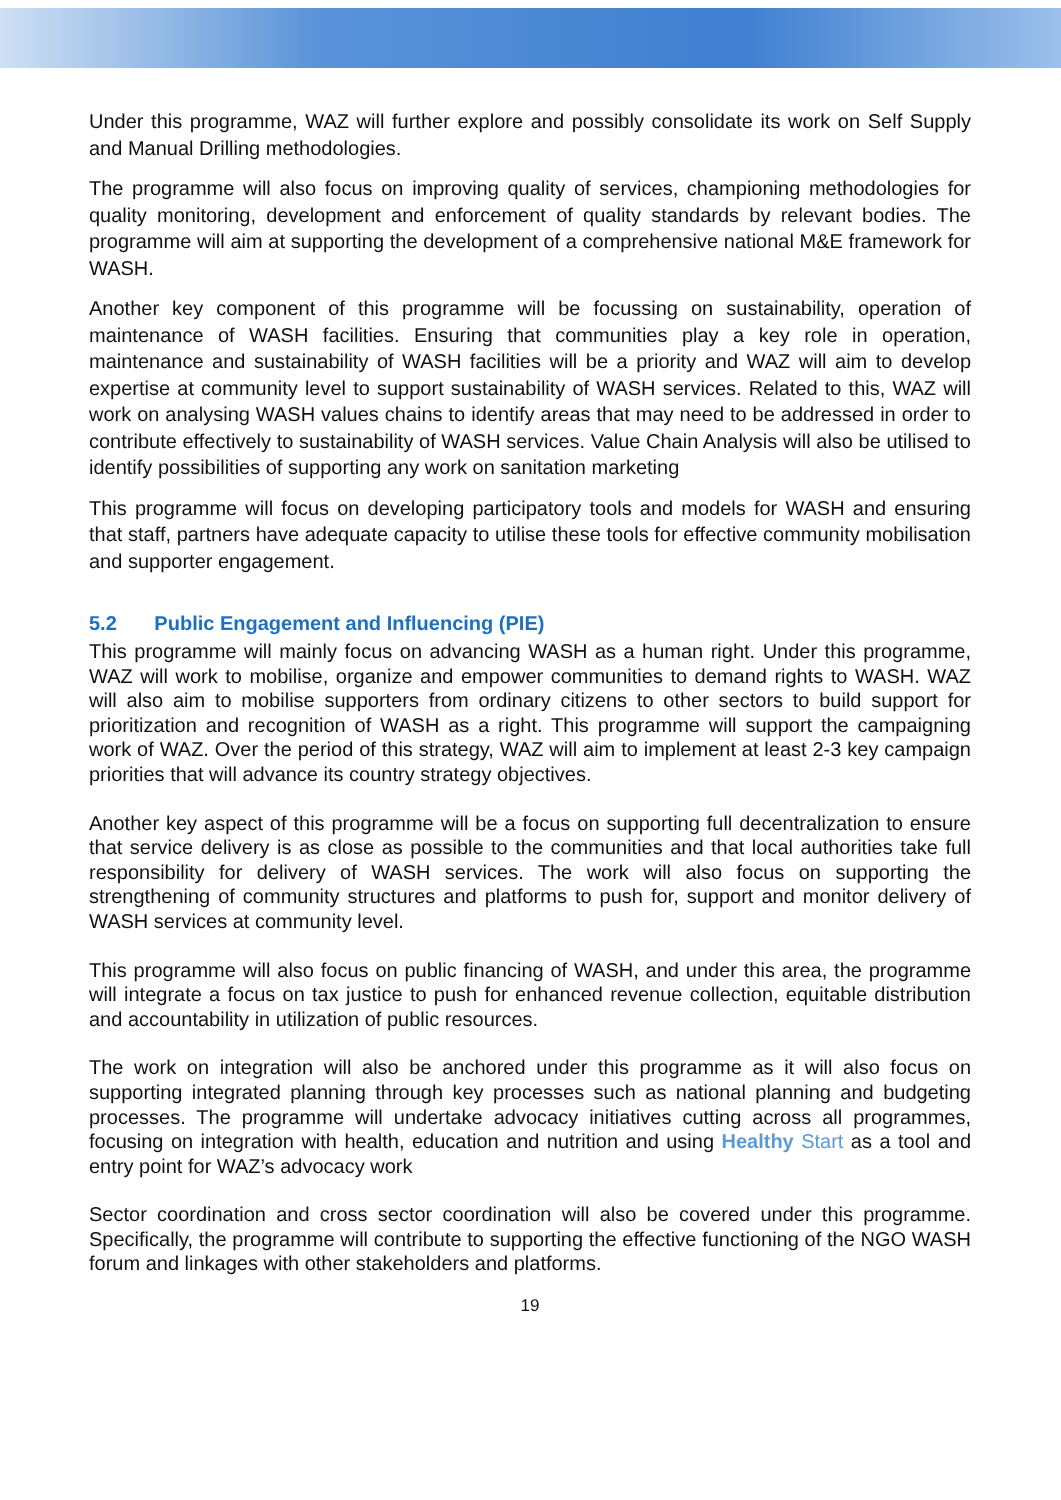Under this programme, WAZ will further explore and possibly consolidate its work on Self Supply and Manual Drilling methodologies.
The programme will also focus on improving quality of services, championing methodologies for quality monitoring, development and enforcement of quality standards by relevant bodies. The programme will aim at supporting the development of a comprehensive national M&E framework for WASH.
Another key component of this programme will be focussing on sustainability, operation of maintenance of WASH facilities. Ensuring that communities play a key role in operation, maintenance and sustainability of WASH facilities will be a priority and WAZ will aim to develop expertise at community level to support sustainability of WASH services. Related to this, WAZ will work on analysing WASH values chains to identify areas that may need to be addressed in order to contribute effectively to sustainability of WASH services. Value Chain Analysis will also be utilised to identify possibilities of supporting any work on sanitation marketing
This programme will focus on developing participatory tools and models for WASH and ensuring that staff, partners have adequate capacity to utilise these tools for effective community mobilisation and supporter engagement.
5.2 Public Engagement and Influencing (PIE)
This programme will mainly focus on advancing WASH as a human right. Under this programme, WAZ will work to mobilise, organize and empower communities to demand rights to WASH. WAZ will also aim to mobilise supporters from ordinary citizens to other sectors to build support for prioritization and recognition of WASH as a right. This programme will support the campaigning work of WAZ. Over the period of this strategy, WAZ will aim to implement at least 2-3 key campaign priorities that will advance its country strategy objectives.
Another key aspect of this programme will be a focus on supporting full decentralization to ensure that service delivery is as close as possible to the communities and that local authorities take full responsibility for delivery of WASH services. The work will also focus on supporting the strengthening of community structures and platforms to push for, support and monitor delivery of WASH services at community level.
This programme will also focus on public financing of WASH, and under this area, the programme will integrate a focus on tax justice to push for enhanced revenue collection, equitable distribution and accountability in utilization of public resources.
The work on integration will also be anchored under this programme as it will also focus on supporting integrated planning through key processes such as national planning and budgeting processes. The programme will undertake advocacy initiatives cutting across all programmes, focusing on integration with health, education and nutrition and using Healthy Start as a tool and entry point for WAZ’s advocacy work
Sector coordination and cross sector coordination will also be covered under this programme. Specifically, the programme will contribute to supporting the effective functioning of the NGO WASH forum and linkages with other stakeholders and platforms.
19